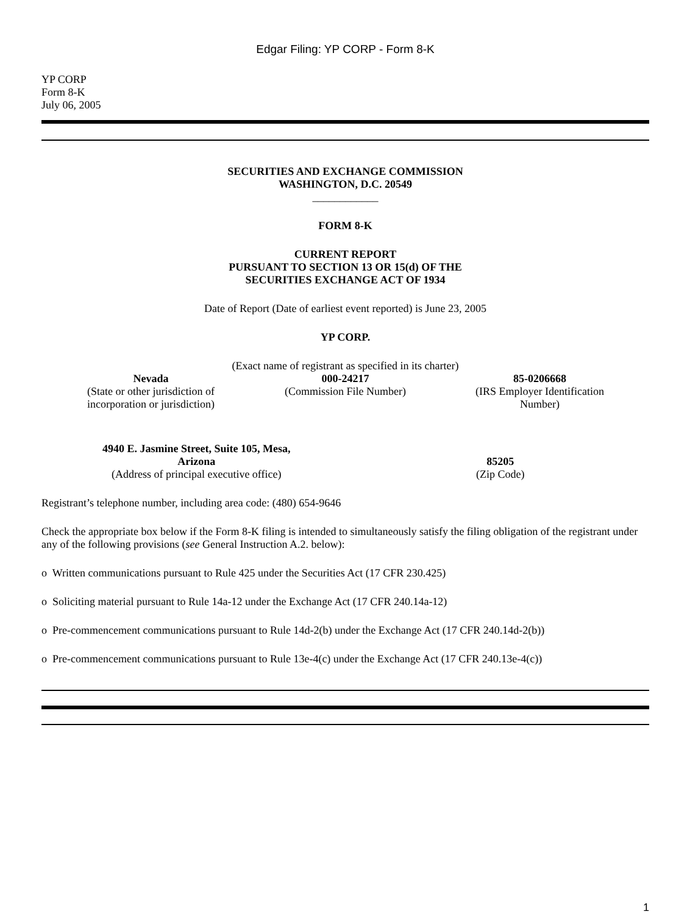Edgar Filing: YP CORP - Form 8-K
YP CORP
Form 8-K
July 06, 2005
SECURITIES AND EXCHANGE COMMISSION
WASHINGTON, D.C. 20549
____________
FORM 8-K
CURRENT REPORT
PURSUANT TO SECTION 13 OR 15(d) OF THE
SECURITIES EXCHANGE ACT OF 1934
Date of Report (Date of earliest event reported) is June 23, 2005
YP CORP.
(Exact name of registrant as specified in its charter)
| Nevada (State or other jurisdiction of incorporation or jurisdiction) | 000-24217 (Commission File Number) | 85-0206668 (IRS Employer Identification Number) |
| 4940 E. Jasmine Street, Suite 105, Mesa, Arizona (Address of principal executive office) | 85205 (Zip Code) |
Registrant’s telephone number, including area code: (480) 654-9646
Check the appropriate box below if the Form 8-K filing is intended to simultaneously satisfy the filing obligation of the registrant under any of the following provisions (see General Instruction A.2. below):
o Written communications pursuant to Rule 425 under the Securities Act (17 CFR 230.425)
o Soliciting material pursuant to Rule 14a-12 under the Exchange Act (17 CFR 240.14a-12)
o Pre-commencement communications pursuant to Rule 14d-2(b) under the Exchange Act (17 CFR 240.14d-2(b))
o Pre-commencement communications pursuant to Rule 13e-4(c) under the Exchange Act (17 CFR 240.13e-4(c))
1